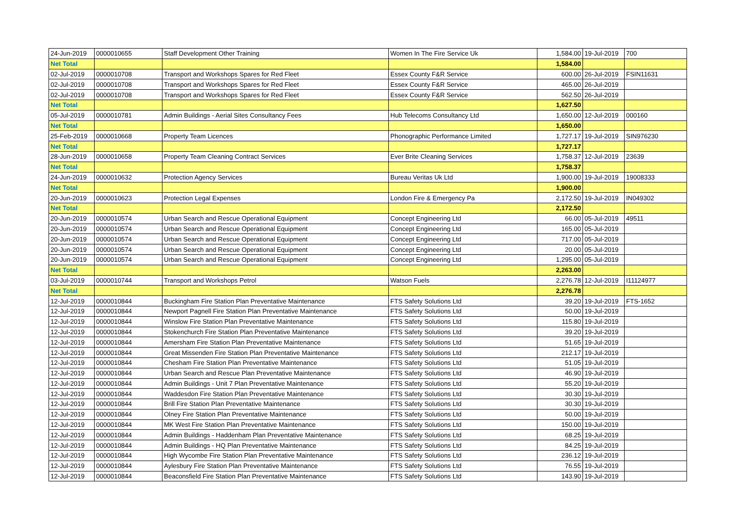| 24-Jun-2019 | 0000010655 | Staff Development Other Training | Women In The Fire Service Uk | 1,584.00 | 19-Jul-2019 | 700 |
| Net Total | | | | 1,584.00 | | |
| 02-Jul-2019 | 0000010708 | Transport and Workshops Spares for Red Fleet | Essex County F&R Service | 600.00 | 26-Jul-2019 | FSIN11631 |
| 02-Jul-2019 | 0000010708 | Transport and Workshops Spares for Red Fleet | Essex County F&R Service | 465.00 | 26-Jul-2019 | |
| 02-Jul-2019 | 0000010708 | Transport and Workshops Spares for Red Fleet | Essex County F&R Service | 562.50 | 26-Jul-2019 | |
| Net Total | | | | 1,627.50 | | |
| 05-Jul-2019 | 0000010781 | Admin Buildings - Aerial Sites Consultancy Fees | Hub Telecoms Consultancy Ltd | 1,650.00 | 12-Jul-2019 | 000160 |
| Net Total | | | | 1,650.00 | | |
| 25-Feb-2019 | 0000010668 | Property Team Licences | Phonographic Performance Limited | 1,727.17 | 19-Jul-2019 | SIN976230 |
| Net Total | | | | 1,727.17 | | |
| 28-Jun-2019 | 0000010658 | Property Team Cleaning Contract Services | Ever Brite Cleaning Services | 1,758.37 | 12-Jul-2019 | 23639 |
| Net Total | | | | 1,758.37 | | |
| 24-Jun-2019 | 0000010632 | Protection Agency Services | Bureau Veritas Uk Ltd | 1,900.00 | 19-Jul-2019 | 19008333 |
| Net Total | | | | 1,900.00 | | |
| 20-Jun-2019 | 0000010623 | Protection Legal Expenses | London Fire & Emergency Pa | 2,172.50 | 19-Jul-2019 | IN049302 |
| Net Total | | | | 2,172.50 | | |
| 20-Jun-2019 | 0000010574 | Urban Search and Rescue Operational Equipment | Concept Engineering Ltd | 66.00 | 05-Jul-2019 | 49511 |
| 20-Jun-2019 | 0000010574 | Urban Search and Rescue Operational Equipment | Concept Engineering Ltd | 165.00 | 05-Jul-2019 | |
| 20-Jun-2019 | 0000010574 | Urban Search and Rescue Operational Equipment | Concept Engineering Ltd | 717.00 | 05-Jul-2019 | |
| 20-Jun-2019 | 0000010574 | Urban Search and Rescue Operational Equipment | Concept Engineering Ltd | 20.00 | 05-Jul-2019 | |
| 20-Jun-2019 | 0000010574 | Urban Search and Rescue Operational Equipment | Concept Engineering Ltd | 1,295.00 | 05-Jul-2019 | |
| Net Total | | | | 2,263.00 | | |
| 03-Jul-2019 | 0000010744 | Transport and Workshops Petrol | Watson Fuels | 2,276.78 | 12-Jul-2019 | I11124977 |
| Net Total | | | | 2,276.78 | | |
| 12-Jul-2019 | 0000010844 | Buckingham Fire Station Plan Preventative Maintenance | FTS Safety Solutions Ltd | 39.20 | 19-Jul-2019 | FTS-1652 |
| 12-Jul-2019 | 0000010844 | Newport Pagnell Fire Station Plan Preventative Maintenance | FTS Safety Solutions Ltd | 50.00 | 19-Jul-2019 | |
| 12-Jul-2019 | 0000010844 | Winslow Fire Station Plan Preventative Maintenance | FTS Safety Solutions Ltd | 115.80 | 19-Jul-2019 | |
| 12-Jul-2019 | 0000010844 | Stokenchurch Fire Station Plan Preventative Maintenance | FTS Safety Solutions Ltd | 39.20 | 19-Jul-2019 | |
| 12-Jul-2019 | 0000010844 | Amersham Fire Station Plan Preventative Maintenance | FTS Safety Solutions Ltd | 51.65 | 19-Jul-2019 | |
| 12-Jul-2019 | 0000010844 | Great Missenden Fire Station Plan Preventative Maintenance | FTS Safety Solutions Ltd | 212.17 | 19-Jul-2019 | |
| 12-Jul-2019 | 0000010844 | Chesham Fire Station Plan Preventative Maintenance | FTS Safety Solutions Ltd | 51.05 | 19-Jul-2019 | |
| 12-Jul-2019 | 0000010844 | Urban Search and Rescue Plan Preventative Maintenance | FTS Safety Solutions Ltd | 46.90 | 19-Jul-2019 | |
| 12-Jul-2019 | 0000010844 | Admin Buildings - Unit 7 Plan Preventative Maintenance | FTS Safety Solutions Ltd | 55.20 | 19-Jul-2019 | |
| 12-Jul-2019 | 0000010844 | Waddesdon Fire Station Plan Preventative Maintenance | FTS Safety Solutions Ltd | 30.30 | 19-Jul-2019 | |
| 12-Jul-2019 | 0000010844 | Brill Fire Station Plan Preventative Maintenance | FTS Safety Solutions Ltd | 30.30 | 19-Jul-2019 | |
| 12-Jul-2019 | 0000010844 | Olney Fire Station Plan Preventative Maintenance | FTS Safety Solutions Ltd | 50.00 | 19-Jul-2019 | |
| 12-Jul-2019 | 0000010844 | MK West Fire Station Plan Preventative Maintenance | FTS Safety Solutions Ltd | 150.00 | 19-Jul-2019 | |
| 12-Jul-2019 | 0000010844 | Admin Buildings - Haddenham Plan Preventative Maintenance | FTS Safety Solutions Ltd | 68.25 | 19-Jul-2019 | |
| 12-Jul-2019 | 0000010844 | Admin Buildings - HQ Plan Preventative Maintenance | FTS Safety Solutions Ltd | 84.25 | 19-Jul-2019 | |
| 12-Jul-2019 | 0000010844 | High Wycombe Fire Station Plan Preventative Maintenance | FTS Safety Solutions Ltd | 236.12 | 19-Jul-2019 | |
| 12-Jul-2019 | 0000010844 | Aylesbury Fire Station Plan Preventative Maintenance | FTS Safety Solutions Ltd | 76.55 | 19-Jul-2019 | |
| 12-Jul-2019 | 0000010844 | Beaconsfield Fire Station Plan Preventative Maintenance | FTS Safety Solutions Ltd | 143.90 | 19-Jul-2019 | |